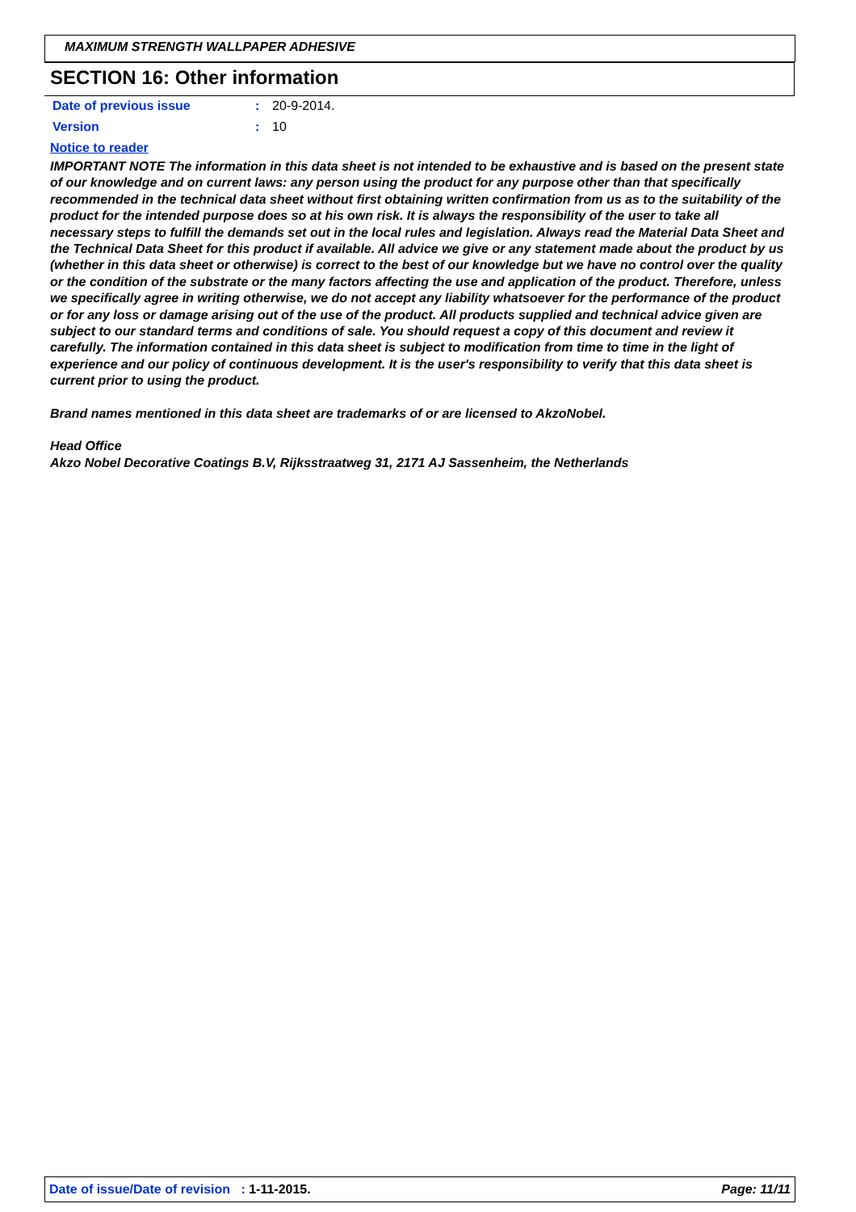MAXIMUM STRENGTH WALLPAPER ADHESIVE
SECTION 16: Other information
| Date of previous issue | : | 20-9-2014. |
| Version | : | 10 |
Notice to reader
IMPORTANT NOTE The information in this data sheet is not intended to be exhaustive and is based on the present state of our knowledge and on current laws: any person using the product for any purpose other than that specifically recommended in the technical data sheet without first obtaining written confirmation from us as to the suitability of the product for the intended purpose does so at his own risk. It is always the responsibility of the user to take all necessary steps to fulfill the demands set out in the local rules and legislation. Always read the Material Data Sheet and the Technical Data Sheet for this product if available. All advice we give or any statement made about the product by us (whether in this data sheet or otherwise) is correct to the best of our knowledge but we have no control over the quality or the condition of the substrate or the many factors affecting the use and application of the product. Therefore, unless we specifically agree in writing otherwise, we do not accept any liability whatsoever for the performance of the product or for any loss or damage arising out of the use of the product. All products supplied and technical advice given are subject to our standard terms and conditions of sale. You should request a copy of this document and review it carefully. The information contained in this data sheet is subject to modification from time to time in the light of experience and our policy of continuous development. It is the user's responsibility to verify that this data sheet is current prior to using the product.
Brand names mentioned in this data sheet are trademarks of or are licensed to AkzoNobel.
Head Office
Akzo Nobel Decorative Coatings B.V, Rijksstraatweg 31, 2171 AJ Sassenheim, the Netherlands
Date of issue/Date of revision : 1-11-2015. Page: 11/11